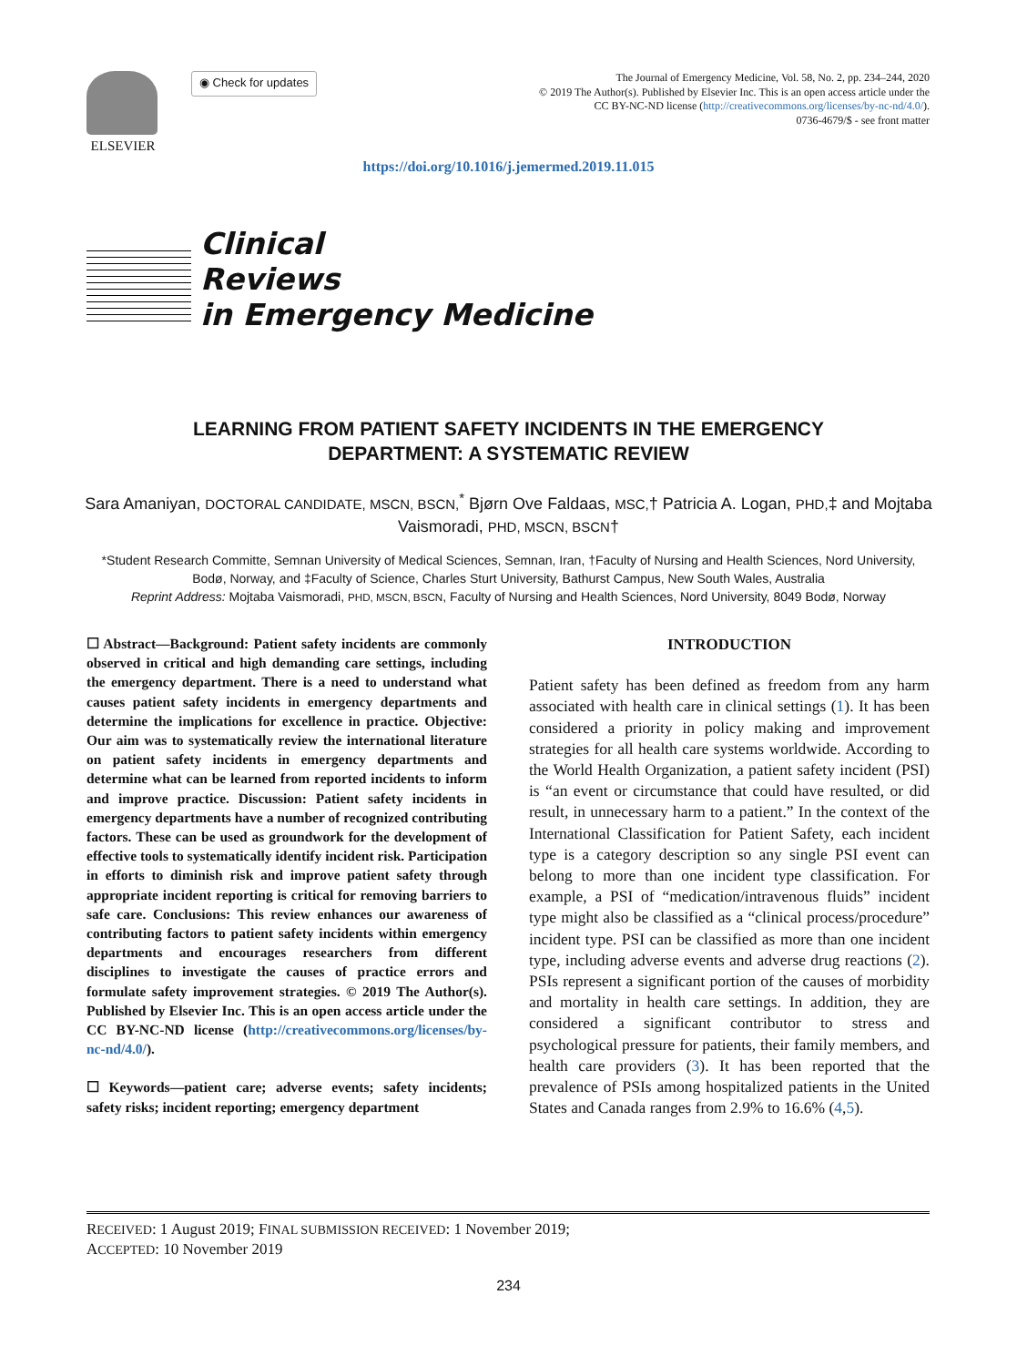ELSEVIER
◉ Check for updates
The Journal of Emergency Medicine, Vol. 58, No. 2, pp. 234–244, 2020
© 2019 The Author(s). Published by Elsevier Inc. This is an open access article under the
CC BY-NC-ND license (http://creativecommons.org/licenses/by-nc-nd/4.0/).
0736-4679/$ - see front matter
https://doi.org/10.1016/j.jemermed.2019.11.015
Clinical
Reviews
in Emergency Medicine
LEARNING FROM PATIENT SAFETY INCIDENTS IN THE EMERGENCY DEPARTMENT: A SYSTEMATIC REVIEW
Sara Amaniyan, DOCTORAL CANDIDATE, MSCN, BSCN,<sup>*</sup> Bjørn Ove Faldaas, MSC,† Patricia A. Logan, PHD,‡ and Mojtaba Vaismoradi, PHD, MSCN, BSCN†
*Student Research Committe, Semnan University of Medical Sciences, Semnan, Iran, †Faculty of Nursing and Health Sciences, Nord University, Bodø, Norway, and ‡Faculty of Science, Charles Sturt University, Bathurst Campus, New South Wales, Australia
Reprint Address: Mojtaba Vaismoradi, PHD, MSCN, BSCN, Faculty of Nursing and Health Sciences, Nord University, 8049 Bodø, Norway
☐ Abstract—Background: Patient safety incidents are commonly observed in critical and high demanding care settings, including the emergency department. There is a need to understand what causes patient safety incidents in emergency departments and determine the implications for excellence in practice. Objective: Our aim was to systematically review the international literature on patient safety incidents in emergency departments and determine what can be learned from reported incidents to inform and improve practice. Discussion: Patient safety incidents in emergency departments have a number of recognized contributing factors. These can be used as groundwork for the development of effective tools to systematically identify incident risk. Participation in efforts to diminish risk and improve patient safety through appropriate incident reporting is critical for removing barriers to safe care. Conclusions: This review enhances our awareness of contributing factors to patient safety incidents within emergency departments and encourages researchers from different disciplines to investigate the causes of practice errors and formulate safety improvement strategies. © 2019 The Author(s). Published by Elsevier Inc. This is an open access article under the CC BY-NC-ND license (http://creativecommons.org/licenses/by-nc-nd/4.0/).
☐ Keywords—patient care; adverse events; safety incidents; safety risks; incident reporting; emergency department
INTRODUCTION
Patient safety has been defined as freedom from any harm associated with health care in clinical settings (1). It has been considered a priority in policy making and improvement strategies for all health care systems worldwide. According to the World Health Organization, a patient safety incident (PSI) is “an event or circumstance that could have resulted, or did result, in unnecessary harm to a patient.” In the context of the International Classification for Patient Safety, each incident type is a category description so any single PSI event can belong to more than one incident type classification. For example, a PSI of “medication/intravenous fluids” incident type might also be classified as a “clinical process/procedure” incident type. PSI can be classified as more than one incident type, including adverse events and adverse drug reactions (2). PSIs represent a significant portion of the causes of morbidity and mortality in health care settings. In addition, they are considered a significant contributor to stress and psychological pressure for patients, their family members, and health care providers (3). It has been reported that the prevalence of PSIs among hospitalized patients in the United States and Canada ranges from 2.9% to 16.6% (4,5).
RECEIVED: 1 August 2019; FINAL SUBMISSION RECEIVED: 1 November 2019;
ACCEPTED: 10 November 2019
234